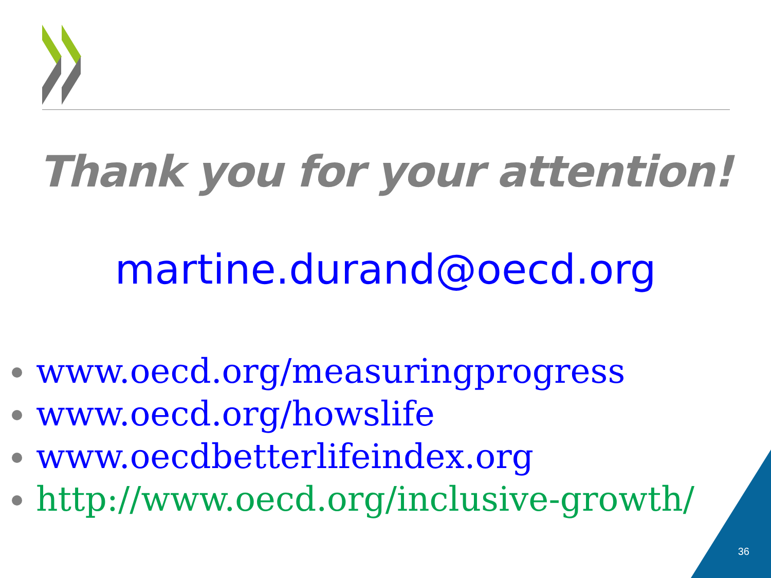Thank you for your attention!
martine.durand@oecd.org
www.oecd.org/measuringprogress
www.oecd.org/howslife
www.oecdbetterlifeindex.org
http://www.oecd.org/inclusive-growth/
36